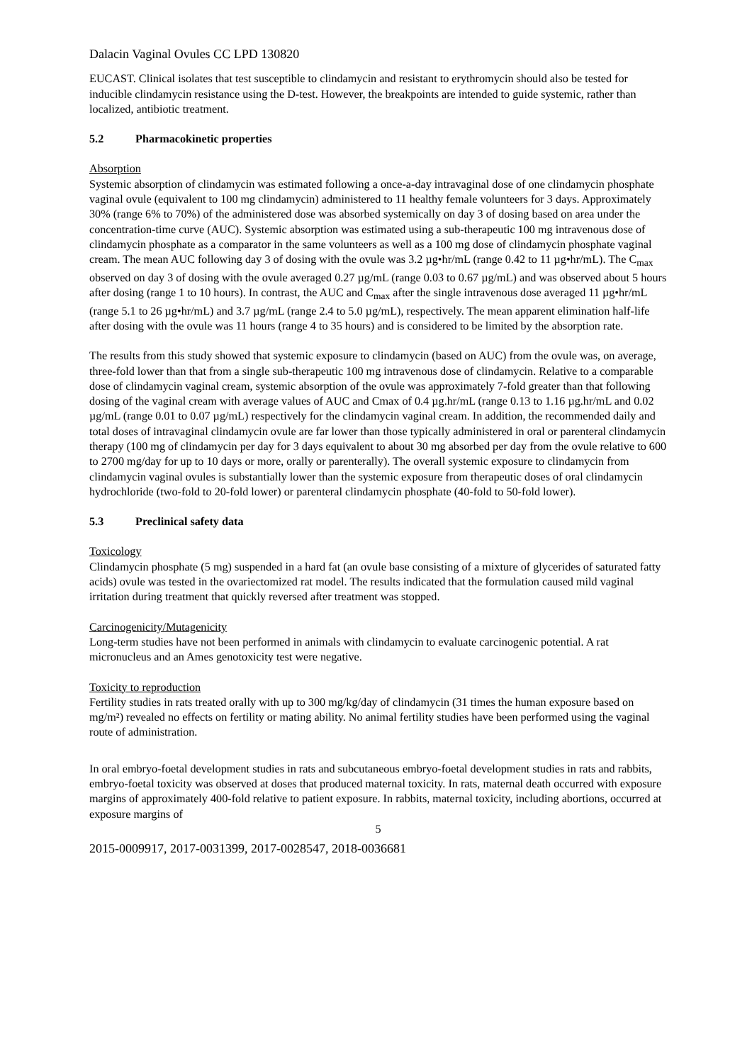Dalacin Vaginal Ovules CC LPD 130820
EUCAST. Clinical isolates that test susceptible to clindamycin and resistant to erythromycin should also be tested for inducible clindamycin resistance using the D-test. However, the breakpoints are intended to guide systemic, rather than localized, antibiotic treatment.
5.2 Pharmacokinetic properties
Absorption
Systemic absorption of clindamycin was estimated following a once-a-day intravaginal dose of one clindamycin phosphate vaginal ovule (equivalent to 100 mg clindamycin) administered to 11 healthy female volunteers for 3 days. Approximately 30% (range 6% to 70%) of the administered dose was absorbed systemically on day 3 of dosing based on area under the concentration-time curve (AUC). Systemic absorption was estimated using a sub-therapeutic 100 mg intravenous dose of clindamycin phosphate as a comparator in the same volunteers as well as a 100 mg dose of clindamycin phosphate vaginal cream. The mean AUC following day 3 of dosing with the ovule was 3.2 µg•hr/mL (range 0.42 to 11 µg•hr/mL). The C<sub>max</sub> observed on day 3 of dosing with the ovule averaged 0.27 µg/mL (range 0.03 to 0.67 µg/mL) and was observed about 5 hours after dosing (range 1 to 10 hours). In contrast, the AUC and C<sub>max</sub> after the single intravenous dose averaged 11 µg•hr/mL (range 5.1 to 26 µg•hr/mL) and 3.7 µg/mL (range 2.4 to 5.0 µg/mL), respectively. The mean apparent elimination half-life after dosing with the ovule was 11 hours (range 4 to 35 hours) and is considered to be limited by the absorption rate.
The results from this study showed that systemic exposure to clindamycin (based on AUC) from the ovule was, on average, three-fold lower than that from a single sub-therapeutic 100 mg intravenous dose of clindamycin. Relative to a comparable dose of clindamycin vaginal cream, systemic absorption of the ovule was approximately 7-fold greater than that following dosing of the vaginal cream with average values of AUC and Cmax of 0.4 µg.hr/mL (range 0.13 to 1.16 µg.hr/mL and 0.02 µg/mL (range 0.01 to 0.07 µg/mL) respectively for the clindamycin vaginal cream. In addition, the recommended daily and total doses of intravaginal clindamycin ovule are far lower than those typically administered in oral or parenteral clindamycin therapy (100 mg of clindamycin per day for 3 days equivalent to about 30 mg absorbed per day from the ovule relative to 600 to 2700 mg/day for up to 10 days or more, orally or parenterally). The overall systemic exposure to clindamycin from clindamycin vaginal ovules is substantially lower than the systemic exposure from therapeutic doses of oral clindamycin hydrochloride (two-fold to 20-fold lower) or parenteral clindamycin phosphate (40-fold to 50-fold lower).
5.3 Preclinical safety data
Toxicology
Clindamycin phosphate (5 mg) suspended in a hard fat (an ovule base consisting of a mixture of glycerides of saturated fatty acids) ovule was tested in the ovariectomized rat model. The results indicated that the formulation caused mild vaginal irritation during treatment that quickly reversed after treatment was stopped.
Carcinogenicity/Mutagenicity
Long-term studies have not been performed in animals with clindamycin to evaluate carcinogenic potential. A rat micronucleus and an Ames genotoxicity test were negative.
Toxicity to reproduction
Fertility studies in rats treated orally with up to 300 mg/kg/day of clindamycin (31 times the human exposure based on mg/m²) revealed no effects on fertility or mating ability. No animal fertility studies have been performed using the vaginal route of administration.
In oral embryo-foetal development studies in rats and subcutaneous embryo-foetal development studies in rats and rabbits, embryo-foetal toxicity was observed at doses that produced maternal toxicity. In rats, maternal death occurred with exposure margins of approximately 400-fold relative to patient exposure. In rabbits, maternal toxicity, including abortions, occurred at exposure margins of
5
2015-0009917, 2017-0031399, 2017-0028547, 2018-0036681